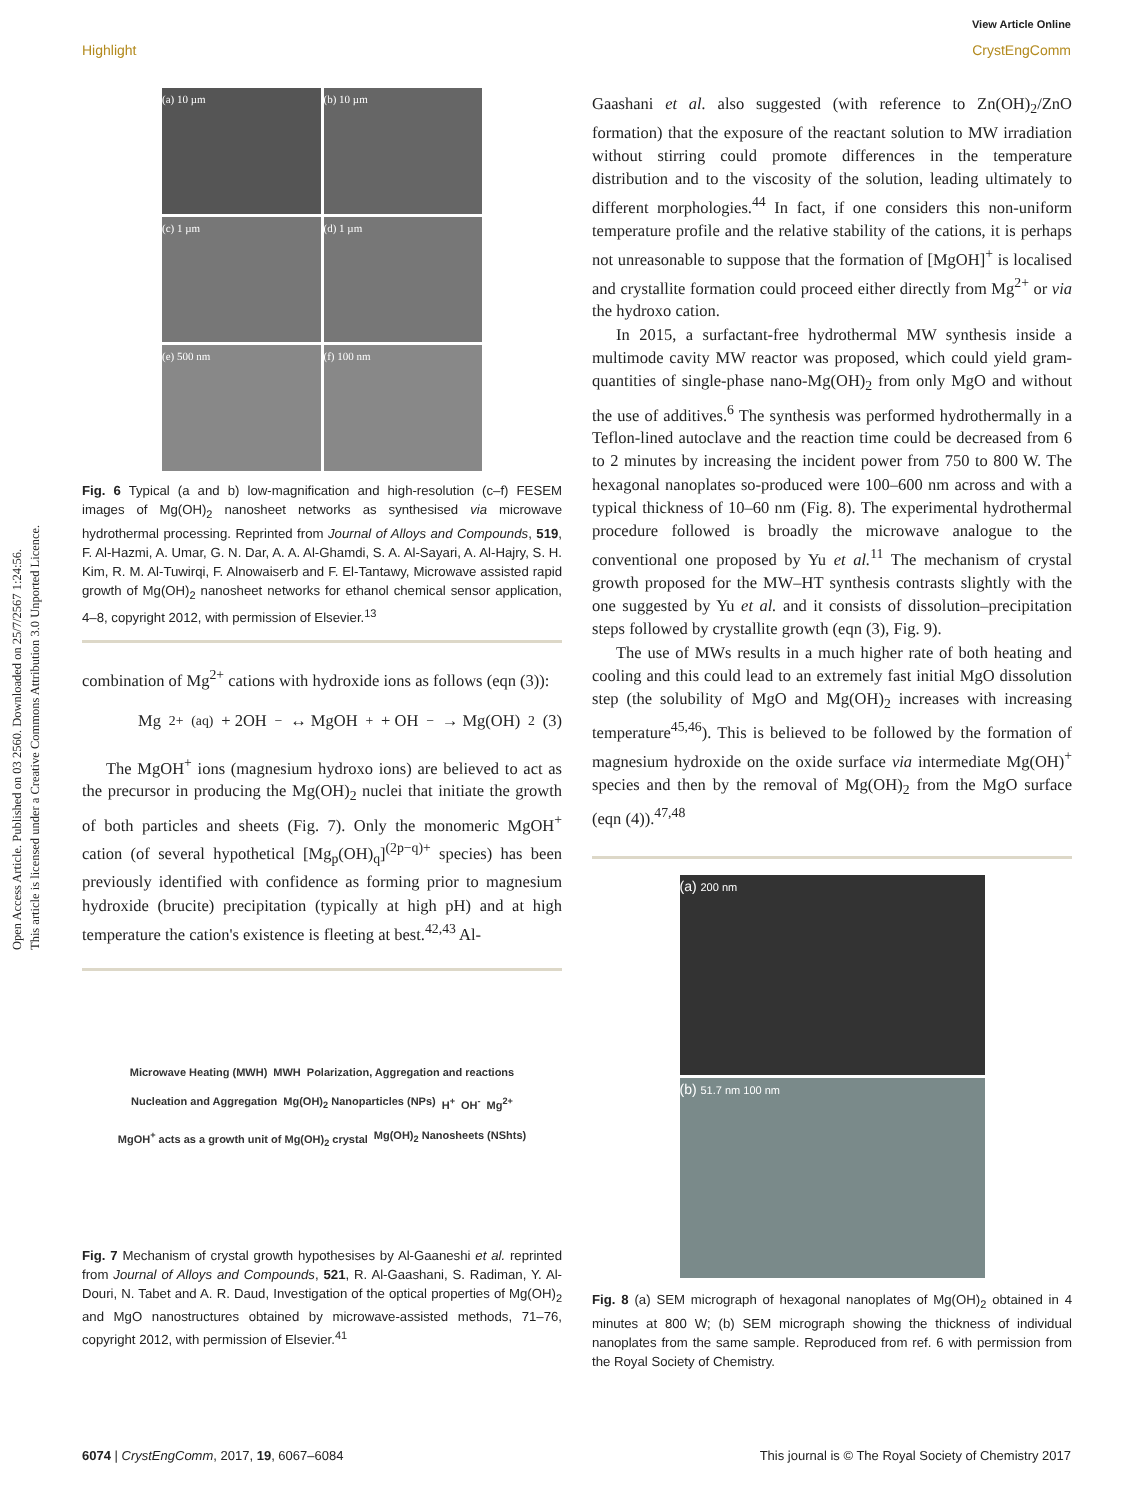View Article Online
Highlight CrystEngComm
Open Access Article. Published on 03 2560. Downloaded on 25/7/2567 1:24:56.
This article is licensed under a Creative Commons Attribution 3.0 Unported Licence.
(a) 10 µm
(b) 10 µm
(c) 1 µm
(d) 1 µm
(e) 500 nm
(f) 100 nm
Fig. 6 Typical (a and b) low-magnification and high-resolution (c–f) FESEM images of Mg(OH)<sub>2</sub> nanosheet networks as synthesised via microwave hydrothermal processing. Reprinted from Journal of Alloys and Compounds, 519, F. Al-Hazmi, A. Umar, G. N. Dar, A. A. Al-Ghamdi, S. A. Al-Sayari, A. Al-Hajry, S. H. Kim, R. M. Al-Tuwirqi, F. Alnowaiserb and F. El-Tantawy, Microwave assisted rapid growth of Mg(OH)<sub>2</sub> nanosheet networks for ethanol chemical sensor application, 4–8, copyright 2012, with permission of Elsevier.<sup>13</sup>
combination of Mg<sup>2+</sup> cations with hydroxide ions as follows (eqn (3)):
Mg<sup>2+</sup><sub>(aq)</sub> + 2OH<sup>−</sup> ↔ MgOH<sup>+</sup> + OH<sup>−</sup> → Mg(OH)<sub>2</sub> (3)
The MgOH<sup>+</sup> ions (magnesium hydroxo ions) are believed to act as the precursor in producing the Mg(OH)<sub>2</sub> nuclei that initiate the growth of both particles and sheets (Fig. 7). Only the monomeric MgOH<sup>+</sup> cation (of several hypothetical [Mg<sub>p</sub>(OH)<sub>q</sub>]<sup>(2p−q)+</sup> species) has been previously identified with confidence as forming prior to magnesium hydroxide (brucite) precipitation (typically at high pH) and at high temperature the cation's existence is fleeting at best.<sup>42,43</sup> Al-
Microwave Heating (MWH) MWH Polarization, Aggregation and reactions Nucleation and Aggregation Mg(OH)<sub>2</sub> Nanoparticles (NPs) H<sup>+</sup> OH<sup>-</sup> Mg<sup>2+</sup> MgOH<sup>+</sup> acts as a growth unit of Mg(OH)<sub>2</sub> crystal Mg(OH)<sub>2</sub> Nanosheets (NShts)
Fig. 7 Mechanism of crystal growth hypothesises by Al-Gaaneshi et al. reprinted from Journal of Alloys and Compounds, 521, R. Al-Gaashani, S. Radiman, Y. Al-Douri, N. Tabet and A. R. Daud, Investigation of the optical properties of Mg(OH)<sub>2</sub> and MgO nanostructures obtained by microwave-assisted methods, 71–76, copyright 2012, with permission of Elsevier.<sup>41</sup>
Gaashani et al. also suggested (with reference to Zn(OH)<sub>2</sub>/ZnO formation) that the exposure of the reactant solution to MW irradiation without stirring could promote differences in the temperature distribution and to the viscosity of the solution, leading ultimately to different morphologies.<sup>44</sup> In fact, if one considers this non-uniform temperature profile and the relative stability of the cations, it is perhaps not unreasonable to suppose that the formation of [MgOH]<sup>+</sup> is localised and crystallite formation could proceed either directly from Mg<sup>2+</sup> or via the hydroxo cation.
In 2015, a surfactant-free hydrothermal MW synthesis inside a multimode cavity MW reactor was proposed, which could yield gram-quantities of single-phase nano-Mg(OH)<sub>2</sub> from only MgO and without the use of additives.<sup>6</sup> The synthesis was performed hydrothermally in a Teflon-lined autoclave and the reaction time could be decreased from 6 to 2 minutes by increasing the incident power from 750 to 800 W. The hexagonal nanoplates so-produced were 100–600 nm across and with a typical thickness of 10–60 nm (Fig. 8). The experimental hydrothermal procedure followed is broadly the microwave analogue to the conventional one proposed by Yu et al.<sup>11</sup> The mechanism of crystal growth proposed for the MW–HT synthesis contrasts slightly with the one suggested by Yu et al. and it consists of dissolution–precipitation steps followed by crystallite growth (eqn (3), Fig. 9).
The use of MWs results in a much higher rate of both heating and cooling and this could lead to an extremely fast initial MgO dissolution step (the solubility of MgO and Mg(OH)<sub>2</sub> increases with increasing temperature<sup>45,46</sup>). This is believed to be followed by the formation of magnesium hydroxide on the oxide surface via intermediate Mg(OH)<sup>+</sup> species and then by the removal of Mg(OH)<sub>2</sub> from the MgO surface (eqn (4)).<sup>47,48</sup>
(a) 200 nm
(b) 51.7 nm 100 nm
Fig. 8 (a) SEM micrograph of hexagonal nanoplates of Mg(OH)<sub>2</sub> obtained in 4 minutes at 800 W; (b) SEM micrograph showing the thickness of individual nanoplates from the same sample. Reproduced from ref. 6 with permission from the Royal Society of Chemistry.
6074 | CrystEngComm, 2017, 19, 6067–6084 This journal is © The Royal Society of Chemistry 2017